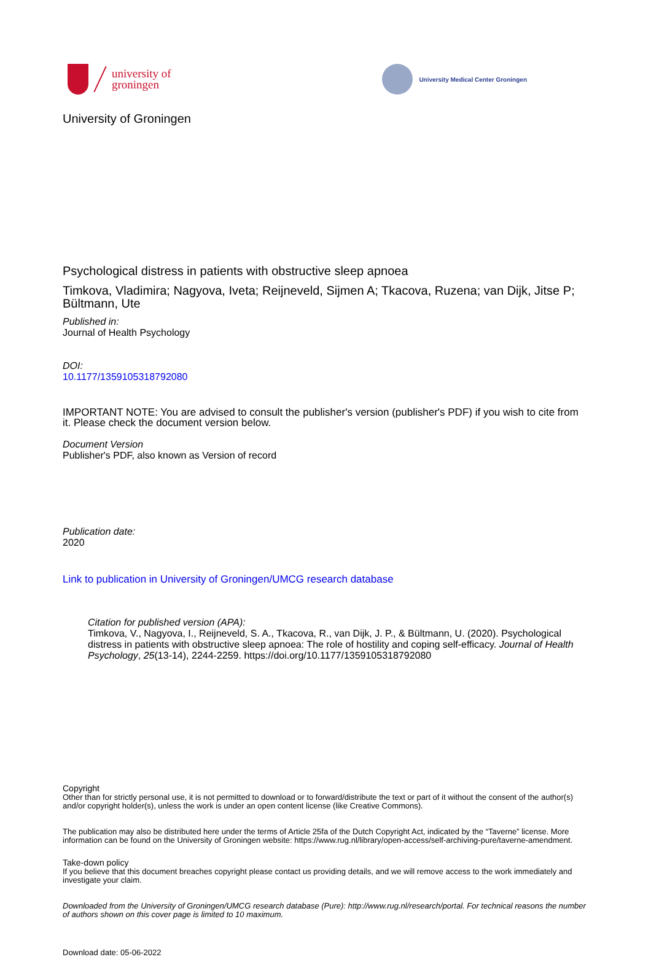university of
groningen
University Medical Center Groningen
University of Groningen
Psychological distress in patients with obstructive sleep apnoea
Timkova, Vladimira; Nagyova, Iveta; Reijneveld, Sijmen A; Tkacova, Ruzena; van Dijk, Jitse P; Bültmann, Ute
Published in:
Journal of Health Psychology
DOI:
10.1177/1359105318792080
IMPORTANT NOTE: You are advised to consult the publisher's version (publisher's PDF) if you wish to cite from it. Please check the document version below.
Document Version
Publisher's PDF, also known as Version of record
Publication date:
2020
Link to publication in University of Groningen/UMCG research database
Citation for published version (APA):
Timkova, V., Nagyova, I., Reijneveld, S. A., Tkacova, R., van Dijk, J. P., & Bültmann, U. (2020). Psychological distress in patients with obstructive sleep apnoea: The role of hostility and coping self-efficacy. Journal of Health Psychology, 25(13-14), 2244-2259. https://doi.org/10.1177/1359105318792080
Copyright
Other than for strictly personal use, it is not permitted to download or to forward/distribute the text or part of it without the consent of the author(s) and/or copyright holder(s), unless the work is under an open content license (like Creative Commons).
The publication may also be distributed here under the terms of Article 25fa of the Dutch Copyright Act, indicated by the “Taverne” license. More information can be found on the University of Groningen website: https://www.rug.nl/library/open-access/self-archiving-pure/taverne-amendment.
Take-down policy
If you believe that this document breaches copyright please contact us providing details, and we will remove access to the work immediately and investigate your claim.
Downloaded from the University of Groningen/UMCG research database (Pure): http://www.rug.nl/research/portal. For technical reasons the number of authors shown on this cover page is limited to 10 maximum.
Download date: 05-06-2022